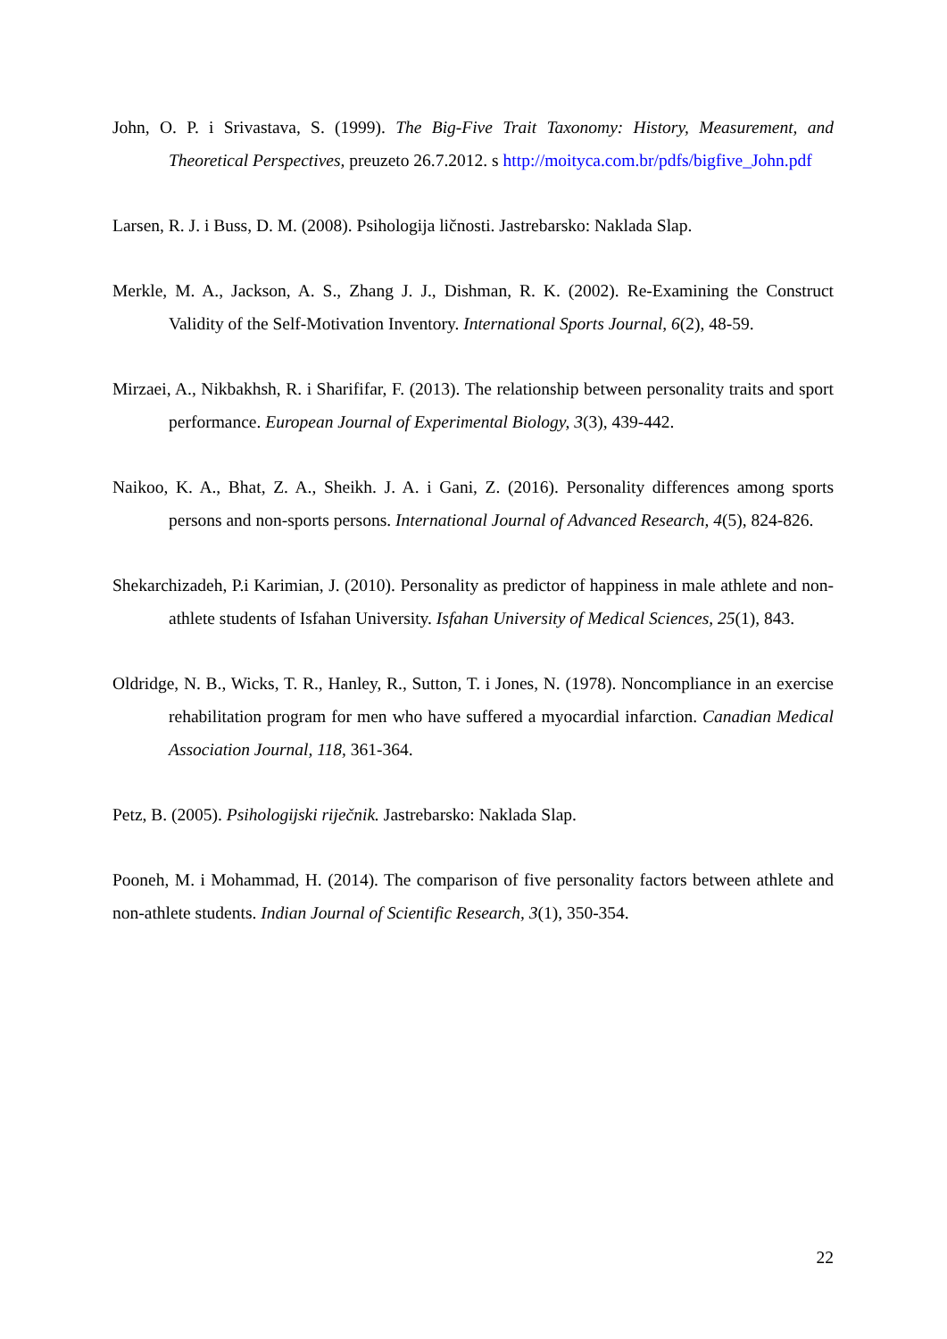John, O. P. i Srivastava, S. (1999). The Big-Five Trait Taxonomy: History, Measurement, and Theoretical Perspectives, preuzeto 26.7.2012. s http://moityca.com.br/pdfs/bigfive_John.pdf
Larsen, R. J. i Buss, D. M. (2008). Psihologija ličnosti. Jastrebarsko: Naklada Slap.
Merkle, M. A., Jackson, A. S., Zhang J. J., Dishman, R. K. (2002). Re-Examining the Construct Validity of the Self-Motivation Inventory. International Sports Journal, 6(2), 48-59.
Mirzaei, A., Nikbakhsh, R. i Sharififar, F. (2013). The relationship between personality traits and sport performance. European Journal of Experimental Biology, 3(3), 439-442.
Naikoo, K. A., Bhat, Z. A., Sheikh. J. A. i Gani, Z. (2016). Personality differences among sports persons and non-sports persons. International Journal of Advanced Research, 4(5), 824-826.
Shekarchizadeh, P.i Karimian, J. (2010). Personality as predictor of happiness in male athlete and non-athlete students of Isfahan University. Isfahan University of Medical Sciences, 25(1), 843.
Oldridge, N. B., Wicks, T. R., Hanley, R., Sutton, T. i Jones, N. (1978). Noncompliance in an exercise rehabilitation program for men who have suffered a myocardial infarction. Canadian Medical Association Journal, 118, 361-364.
Petz, B. (2005). Psihologijski riječnik. Jastrebarsko: Naklada Slap.
Pooneh, M. i Mohammad, H. (2014). The comparison of five personality factors between athlete and non-athlete students. Indian Journal of Scientific Research, 3(1), 350-354.
22